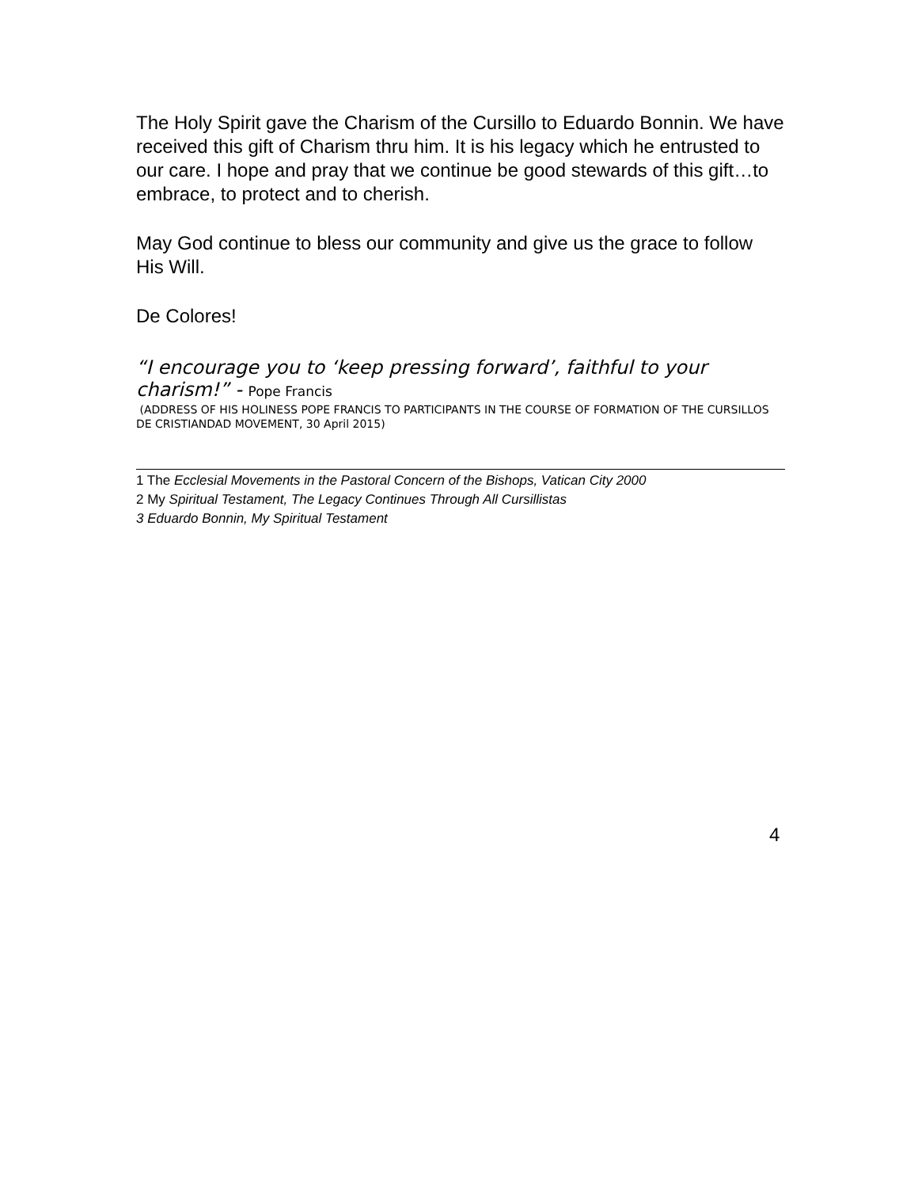The Holy Spirit gave the Charism of the Cursillo to Eduardo Bonnin. We have received this gift of Charism thru him. It is his legacy which he entrusted to our care. I hope and pray that we continue be good stewards of this gift…to embrace, to protect and to cherish.
May God continue to bless our community and give us the grace to follow His Will.
De Colores!
“I encourage you to ‘keep pressing forward’, faithful to your charism!” - Pope Francis
(ADDRESS OF HIS HOLINESS POPE FRANCIS TO PARTICIPANTS IN THE COURSE OF FORMATION OF THE CURSILLOS DE CRISTIANDAD MOVEMENT, 30 April 2015)
1 The Ecclesial Movements in the Pastoral Concern of the Bishops, Vatican City 2000
2 My Spiritual Testament, The Legacy Continues Through All Cursillistas
3 Eduardo Bonnin, My Spiritual Testament
4